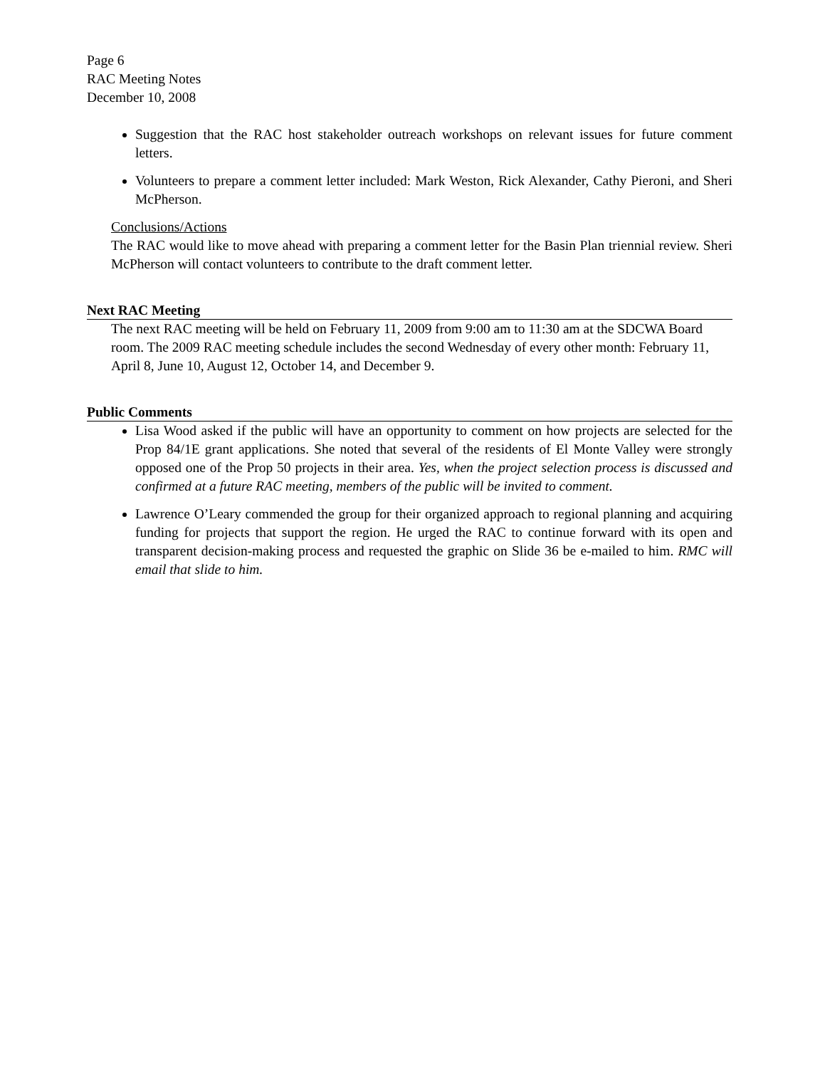Page 6
RAC Meeting Notes
December 10, 2008
Suggestion that the RAC host stakeholder outreach workshops on relevant issues for future comment letters.
Volunteers to prepare a comment letter included: Mark Weston, Rick Alexander, Cathy Pieroni, and Sheri McPherson.
Conclusions/Actions
The RAC would like to move ahead with preparing a comment letter for the Basin Plan triennial review. Sheri McPherson will contact volunteers to contribute to the draft comment letter.
Next RAC Meeting
The next RAC meeting will be held on February 11, 2009 from 9:00 am to 11:30 am at the SDCWA Board room. The 2009 RAC meeting schedule includes the second Wednesday of every other month: February 11, April 8, June 10, August 12, October 14, and December 9.
Public Comments
Lisa Wood asked if the public will have an opportunity to comment on how projects are selected for the Prop 84/1E grant applications. She noted that several of the residents of El Monte Valley were strongly opposed one of the Prop 50 projects in their area. Yes, when the project selection process is discussed and confirmed at a future RAC meeting, members of the public will be invited to comment.
Lawrence O’Leary commended the group for their organized approach to regional planning and acquiring funding for projects that support the region. He urged the RAC to continue forward with its open and transparent decision-making process and requested the graphic on Slide 36 be e-mailed to him. RMC will email that slide to him.